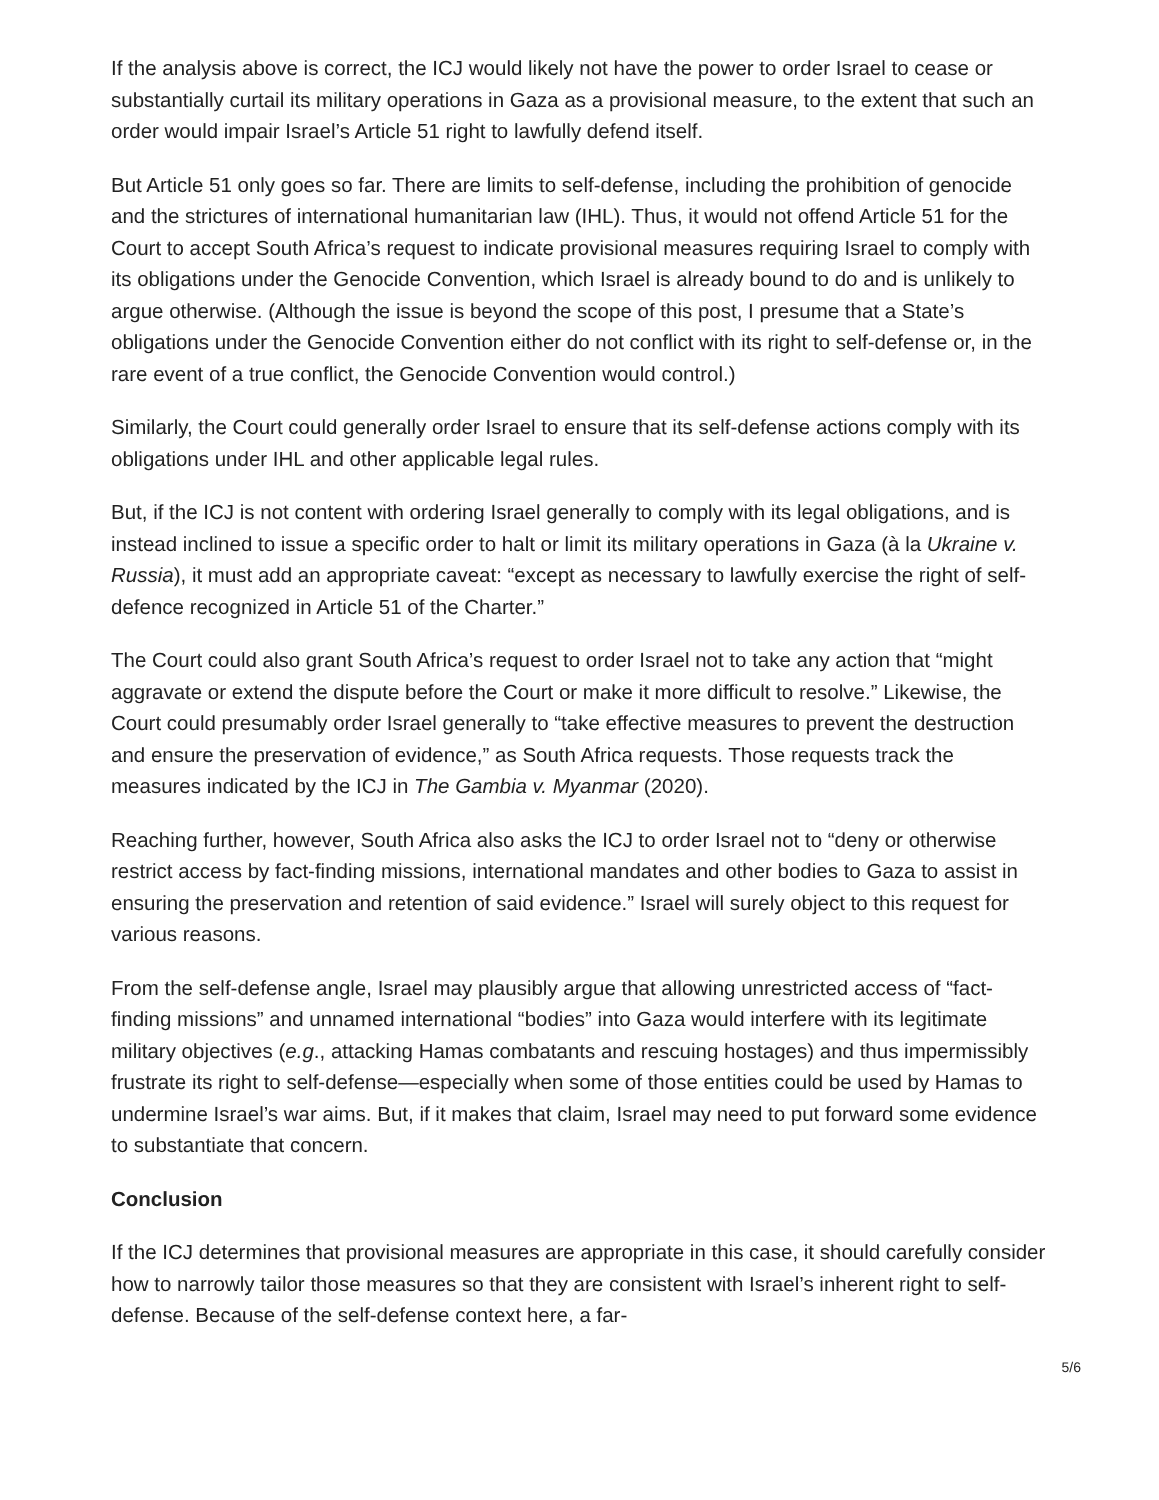If the analysis above is correct, the ICJ would likely not have the power to order Israel to cease or substantially curtail its military operations in Gaza as a provisional measure, to the extent that such an order would impair Israel’s Article 51 right to lawfully defend itself.
But Article 51 only goes so far. There are limits to self-defense, including the prohibition of genocide and the strictures of international humanitarian law (IHL). Thus, it would not offend Article 51 for the Court to accept South Africa’s request to indicate provisional measures requiring Israel to comply with its obligations under the Genocide Convention, which Israel is already bound to do and is unlikely to argue otherwise. (Although the issue is beyond the scope of this post, I presume that a State’s obligations under the Genocide Convention either do not conflict with its right to self-defense or, in the rare event of a true conflict, the Genocide Convention would control.)
Similarly, the Court could generally order Israel to ensure that its self-defense actions comply with its obligations under IHL and other applicable legal rules.
But, if the ICJ is not content with ordering Israel generally to comply with its legal obligations, and is instead inclined to issue a specific order to halt or limit its military operations in Gaza (à la Ukraine v. Russia), it must add an appropriate caveat: “except as necessary to lawfully exercise the right of self-defence recognized in Article 51 of the Charter.”
The Court could also grant South Africa’s request to order Israel not to take any action that “might aggravate or extend the dispute before the Court or make it more difficult to resolve.” Likewise, the Court could presumably order Israel generally to “take effective measures to prevent the destruction and ensure the preservation of evidence,” as South Africa requests. Those requests track the measures indicated by the ICJ in The Gambia v. Myanmar (2020).
Reaching further, however, South Africa also asks the ICJ to order Israel not to “deny or otherwise restrict access by fact-finding missions, international mandates and other bodies to Gaza to assist in ensuring the preservation and retention of said evidence.” Israel will surely object to this request for various reasons.
From the self-defense angle, Israel may plausibly argue that allowing unrestricted access of “fact-finding missions” and unnamed international “bodies” into Gaza would interfere with its legitimate military objectives (e.g., attacking Hamas combatants and rescuing hostages) and thus impermissibly frustrate its right to self-defense—especially when some of those entities could be used by Hamas to undermine Israel’s war aims. But, if it makes that claim, Israel may need to put forward some evidence to substantiate that concern.
Conclusion
If the ICJ determines that provisional measures are appropriate in this case, it should carefully consider how to narrowly tailor those measures so that they are consistent with Israel’s inherent right to self-defense. Because of the self-defense context here, a far-
5/6